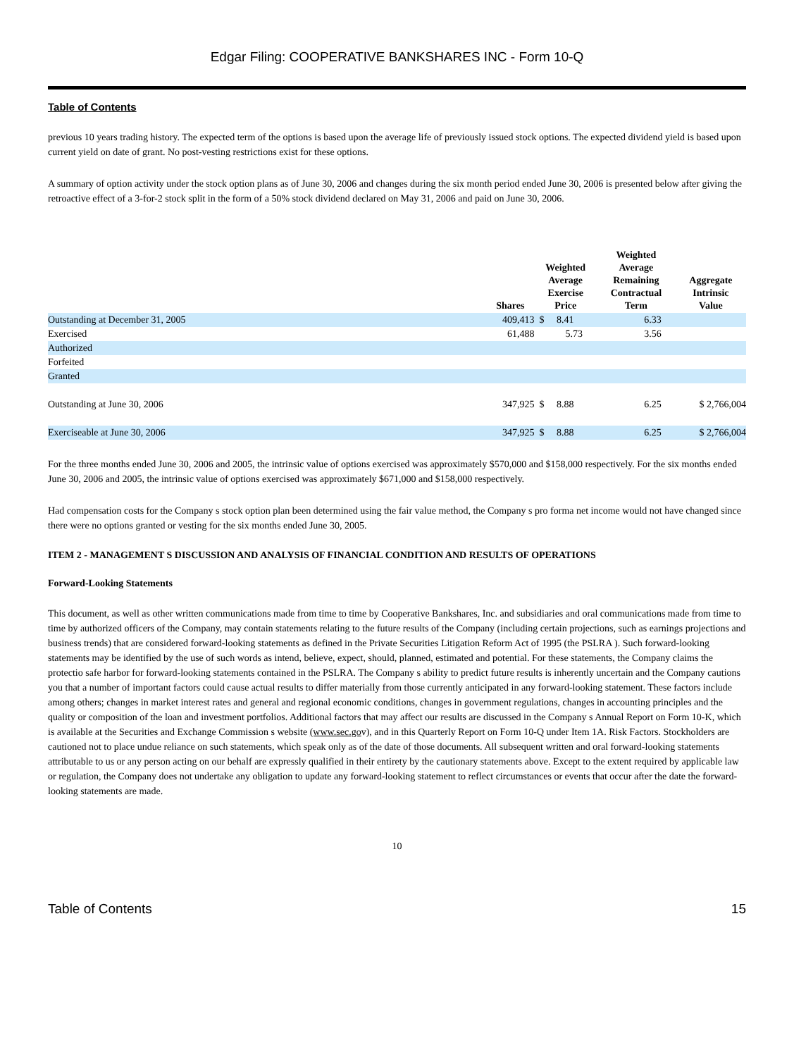Edgar Filing: COOPERATIVE BANKSHARES INC - Form 10-Q
Table of Contents
previous 10 years trading history. The expected term of the options is based upon the average life of previously issued stock options. The expected dividend yield is based upon current yield on date of grant. No post-vesting restrictions exist for these options.
A summary of option activity under the stock option plans as of June 30, 2006 and changes during the six month period ended June 30, 2006 is presented below after giving the retroactive effect of a 3-for-2 stock split in the form of a 50% stock dividend declared on May 31, 2006 and paid on June 30, 2006.
| | Shares | Weighted Average Exercise Price | Weighted Average Remaining Contractual Term | Aggregate Intrinsic Value |
| --- | --- | --- | --- | --- |
| Outstanding at December 31, 2005 | 409,413 | $ 8.41 | 6.33 | |
| Exercised | 61,488 | 5.73 | 3.56 | |
| Authorized | | | | |
| Forfeited | | | | |
| Granted | | | | |
| Outstanding at June 30, 2006 | 347,925 | $ 8.88 | 6.25 | $ 2,766,004 |
| Exerciseable at June 30, 2006 | 347,925 | $ 8.88 | 6.25 | $ 2,766,004 |
For the three months ended June 30, 2006 and 2005, the intrinsic value of options exercised was approximately $570,000 and $158,000 respectively. For the six months ended June 30, 2006 and 2005, the intrinsic value of options exercised was approximately $671,000 and $158,000 respectively.
Had compensation costs for the Company s stock option plan been determined using the fair value method, the Company s pro forma net income would not have changed since there were no options granted or vesting for the six months ended June 30, 2005.
ITEM 2 - MANAGEMENT S DISCUSSION AND ANALYSIS OF FINANCIAL CONDITION AND RESULTS OF OPERATIONS
Forward-Looking Statements
This document, as well as other written communications made from time to time by Cooperative Bankshares, Inc. and subsidiaries and oral communications made from time to time by authorized officers of the Company, may contain statements relating to the future results of the Company (including certain projections, such as earnings projections and business trends) that are considered forward-looking statements as defined in the Private Securities Litigation Reform Act of 1995 (the PSLRA ). Such forward-looking statements may be identified by the use of such words as intend, believe, expect, should, planned, estimated and potential. For these statements, the Company claims the protectio safe harbor for forward-looking statements contained in the PSLRA. The Company s ability to predict future results is inherently uncertain and the Company cautions you that a number of important factors could cause actual results to differ materially from those currently anticipated in any forward-looking statement. These factors include among others; changes in market interest rates and general and regional economic conditions, changes in government regulations, changes in accounting principles and the quality or composition of the loan and investment portfolios. Additional factors that may affect our results are discussed in the Company s Annual Report on Form 10-K, which is available at the Securities and Exchange Commission s website (www.sec.gov), and in this Quarterly Report on Form 10-Q under Item 1A. Risk Factors. Stockholders are cautioned not to place undue reliance on such statements, which speak only as of the date of those documents. All subsequent written and oral forward-looking statements attributable to us or any person acting on our behalf are expressly qualified in their entirety by the cautionary statements above. Except to the extent required by applicable law or regulation, the Company does not undertake any obligation to update any forward-looking statement to reflect circumstances or events that occur after the date the forward-looking statements are made.
10
Table of Contents 15